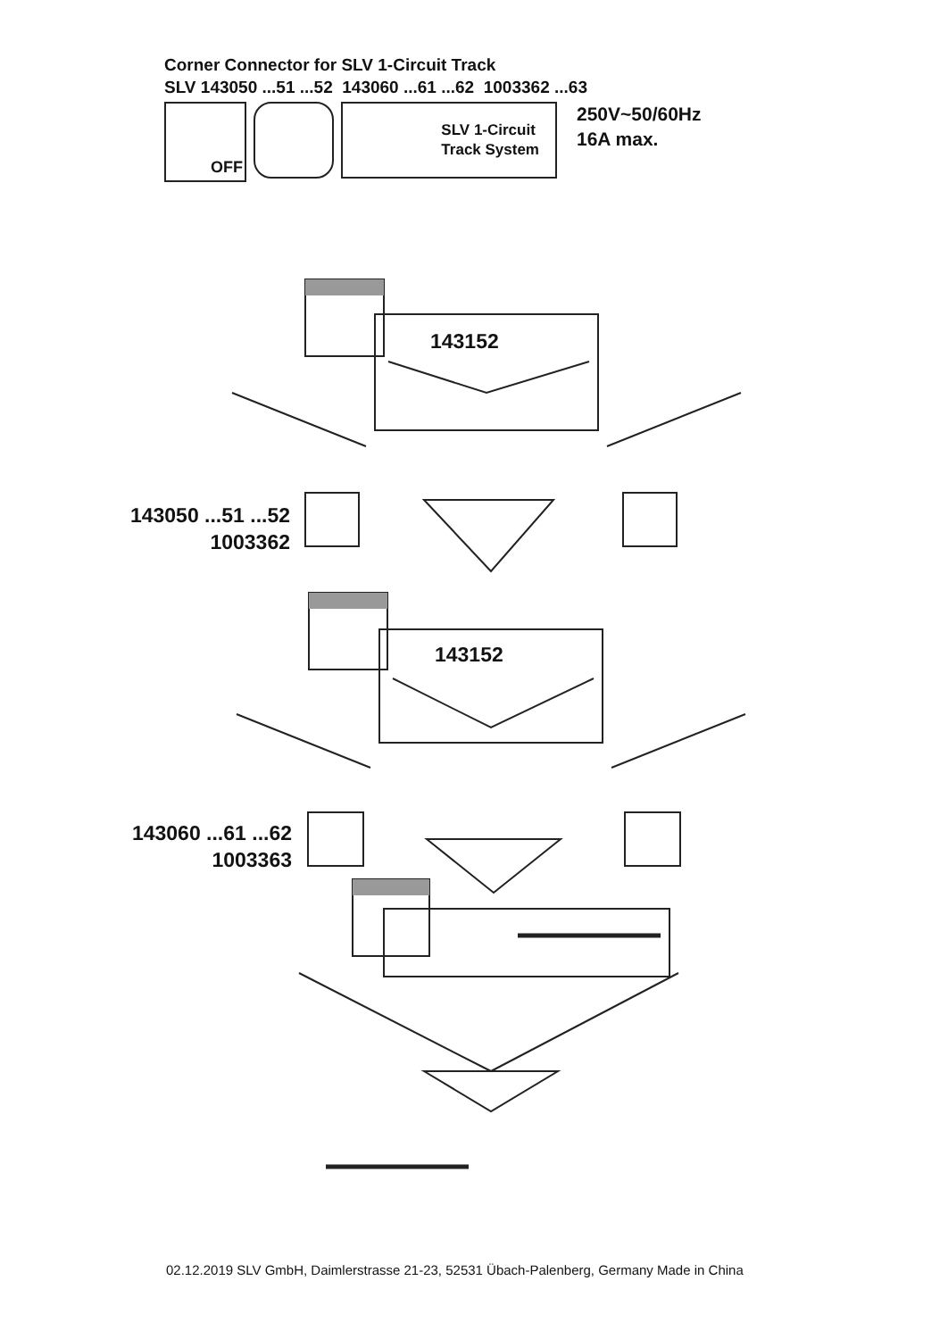Corner Connector for SLV 1-Circuit Track
SLV 143050 ...51 ...52 143060 ...61 ...62 1003362 ...63
OFF
SLV 1-Circuit
Track System
250V~50/60Hz
16A max.
143152
143050 ...51 ...52
1003362
143152
143060 ...61 ...62
1003363
02.12.2019 SLV GmbH, Daimlerstrasse 21-23, 52531 Übach-Palenberg, Germany Made in China